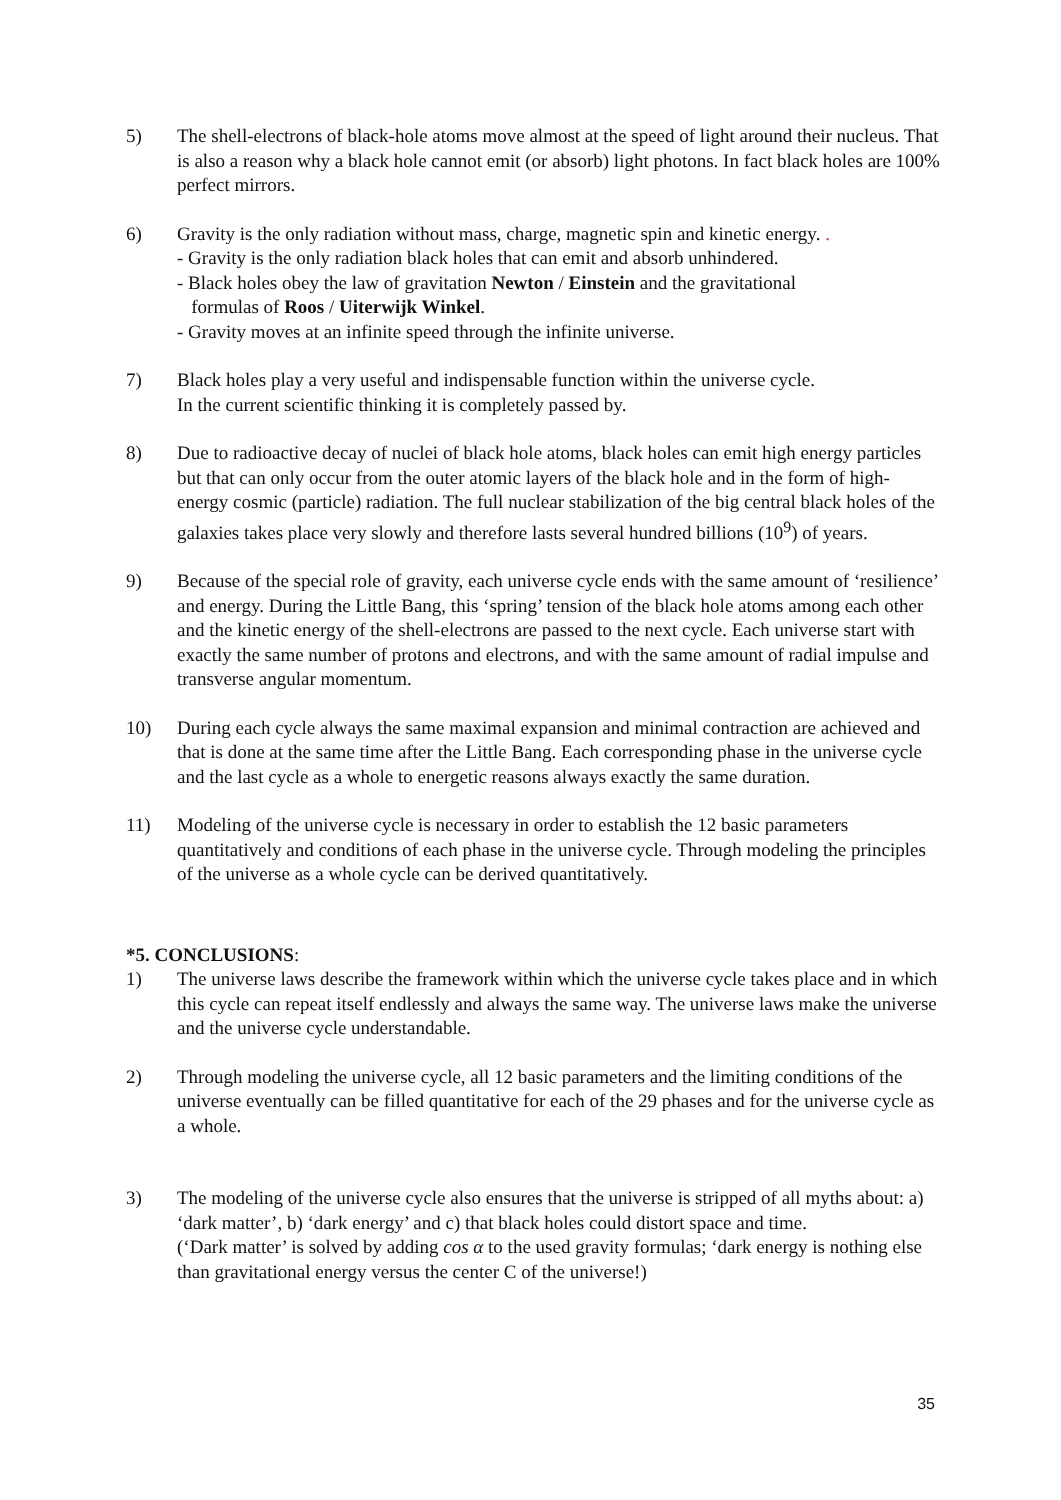5) The shell-electrons of black-hole atoms move almost at the speed of light around their nucleus. That is also a reason why a black hole cannot emit (or absorb) light photons. In fact black holes are 100% perfect mirrors.
6) Gravity is the only radiation without mass, charge, magnetic spin and kinetic energy. .
- Gravity is the only radiation black holes that can emit and absorb unhindered.
- Black holes obey the law of gravitation Newton / Einstein and the gravitational
formulas of Roos / Uiterwijk Winkel.
- Gravity moves at an infinite speed through the infinite universe.
7) Black holes play a very useful and indispensable function within the universe cycle.
In the current scientific thinking it is completely passed by.
8) Due to radioactive decay of nuclei of black hole atoms, black holes can emit high energy particles but that can only occur from the outer atomic layers of the black hole and in the form of high-energy cosmic (particle) radiation. The full nuclear stabilization of the big central black holes of the galaxies takes place very slowly and therefore lasts several hundred billions (10<sup>9</sup>) of years.
9) Because of the special role of gravity, each universe cycle ends with the same amount of ‘resilience’ and energy. During the Little Bang, this ‘spring’ tension of the black hole atoms among each other and the kinetic energy of the shell-electrons are passed to the next cycle. Each universe start with exactly the same number of protons and electrons, and with the same amount of radial impulse and transverse angular momentum.
10) During each cycle always the same maximal expansion and minimal contraction are achieved and that is done at the same time after the Little Bang. Each corresponding phase in the universe cycle and the last cycle as a whole to energetic reasons always exactly the same duration.
11) Modeling of the universe cycle is necessary in order to establish the 12 basic parameters quantitatively and conditions of each phase in the universe cycle. Through modeling the principles of the universe as a whole cycle can be derived quantitatively.
*5. CONCLUSIONS:
1) The universe laws describe the framework within which the universe cycle takes place and in which this cycle can repeat itself endlessly and always the same way. The universe laws make the universe and the universe cycle understandable.
2) Through modeling the universe cycle, all 12 basic parameters and the limiting conditions of the universe eventually can be filled quantitative for each of the 29 phases and for the universe cycle as a whole.
3) The modeling of the universe cycle also ensures that the universe is stripped of all myths about: a) ‘dark matter’, b) ‘dark energy’ and c) that black holes could distort space and time.
(‘Dark matter’ is solved by adding cos α to the used gravity formulas; ‘dark energy is nothing else than gravitational energy versus the center C of the universe!)
35